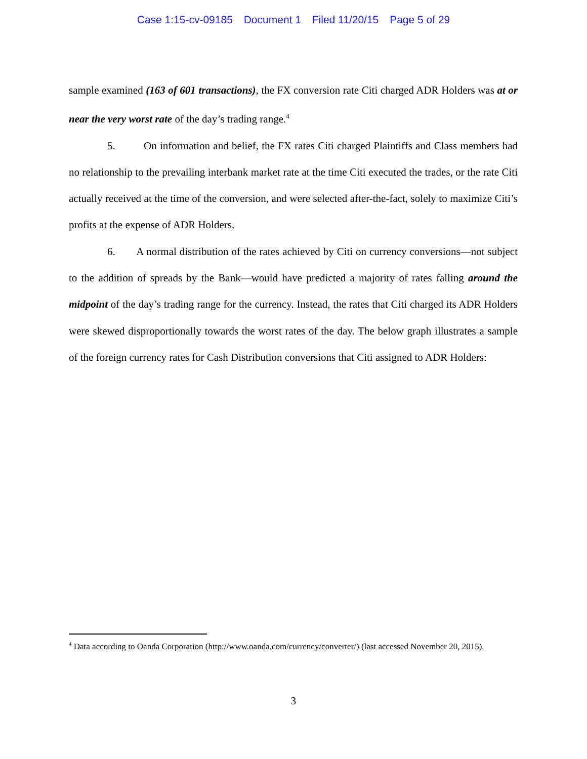Case 1:15-cv-09185 Document 1 Filed 11/20/15 Page 5 of 29
sample examined (163 of 601 transactions), the FX conversion rate Citi charged ADR Holders was at or near the very worst rate of the day’s trading range.<sup>4</sup>
5. On information and belief, the FX rates Citi charged Plaintiffs and Class members had no relationship to the prevailing interbank market rate at the time Citi executed the trades, or the rate Citi actually received at the time of the conversion, and were selected after-the-fact, solely to maximize Citi’s profits at the expense of ADR Holders.
6. A normal distribution of the rates achieved by Citi on currency conversions—not subject to the addition of spreads by the Bank—would have predicted a majority of rates falling around the midpoint of the day’s trading range for the currency. Instead, the rates that Citi charged its ADR Holders were skewed disproportionally towards the worst rates of the day. The below graph illustrates a sample of the foreign currency rates for Cash Distribution conversions that Citi assigned to ADR Holders:
<sup>4</sup> Data according to Oanda Corporation (http://www.oanda.com/currency/converter/) (last accessed November 20, 2015).
3